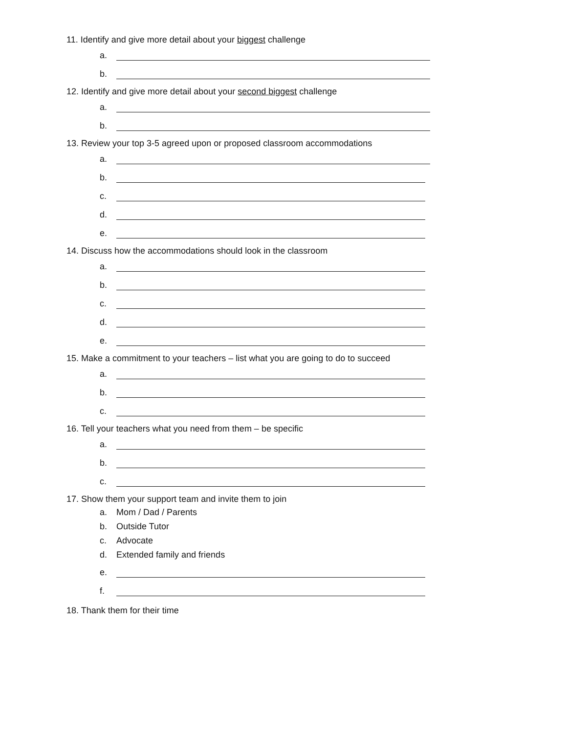11. Identify and give more detail about your biggest challenge
a.
b.
12. Identify and give more detail about your second biggest challenge
a.
b.
13. Review your top 3-5 agreed upon or proposed classroom accommodations
a.
b.
c.
d.
e.
14. Discuss how the accommodations should look in the classroom
a.
b.
c.
d.
e.
15. Make a commitment to your teachers – list what you are going to do to succeed
a.
b.
c.
16. Tell your teachers what you need from them – be specific
a.
b.
c.
17. Show them your support team and invite them to join
a. Mom / Dad / Parents
b. Outside Tutor
c. Advocate
d. Extended family and friends
e.
f.
18. Thank them for their time